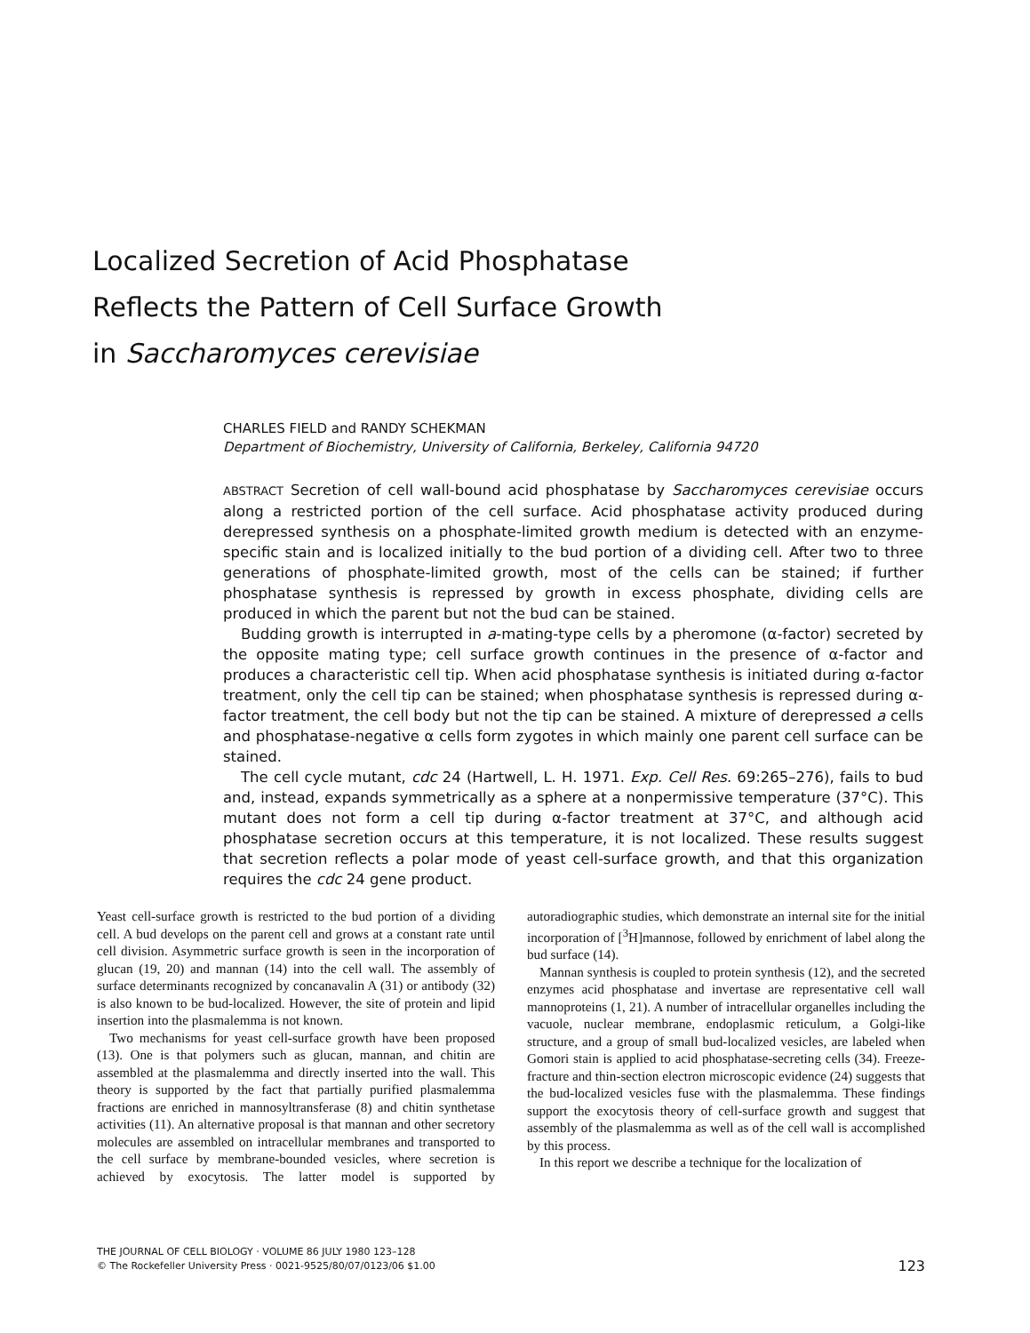Localized Secretion of Acid Phosphatase
Reflects the Pattern of Cell Surface Growth
in Saccharomyces cerevisiae
CHARLES FIELD and RANDY SCHEKMAN
Department of Biochemistry, University of California, Berkeley, California 94720
ABSTRACT Secretion of cell wall-bound acid phosphatase by Saccharomyces cerevisiae occurs along a restricted portion of the cell surface. Acid phosphatase activity produced during derepressed synthesis on a phosphate-limited growth medium is detected with an enzyme-specific stain and is localized initially to the bud portion of a dividing cell. After two to three generations of phosphate-limited growth, most of the cells can be stained; if further phosphatase synthesis is repressed by growth in excess phosphate, dividing cells are produced in which the parent but not the bud can be stained.
Budding growth is interrupted in a-mating-type cells by a pheromone (α-factor) secreted by the opposite mating type; cell surface growth continues in the presence of α-factor and produces a characteristic cell tip. When acid phosphatase synthesis is initiated during α-factor treatment, only the cell tip can be stained; when phosphatase synthesis is repressed during α-factor treatment, the cell body but not the tip can be stained. A mixture of derepressed a cells and phosphatase-negative α cells form zygotes in which mainly one parent cell surface can be stained.
The cell cycle mutant, cdc 24 (Hartwell, L. H. 1971. Exp. Cell Res. 69:265–276), fails to bud and, instead, expands symmetrically as a sphere at a nonpermissive temperature (37°C). This mutant does not form a cell tip during α-factor treatment at 37°C, and although acid phosphatase secretion occurs at this temperature, it is not localized. These results suggest that secretion reflects a polar mode of yeast cell-surface growth, and that this organization requires the cdc 24 gene product.
Yeast cell-surface growth is restricted to the bud portion of a dividing cell. A bud develops on the parent cell and grows at a constant rate until cell division. Asymmetric surface growth is seen in the incorporation of glucan (19, 20) and mannan (14) into the cell wall. The assembly of surface determinants recognized by concanavalin A (31) or antibody (32) is also known to be bud-localized. However, the site of protein and lipid insertion into the plasmalemma is not known.
Two mechanisms for yeast cell-surface growth have been proposed (13). One is that polymers such as glucan, mannan, and chitin are assembled at the plasmalemma and directly inserted into the wall. This theory is supported by the fact that partially purified plasmalemma fractions are enriched in mannosyltransferase (8) and chitin synthetase activities (11). An alternative proposal is that mannan and other secretory molecules are assembled on intracellular membranes and transported to the cell surface by membrane-bounded vesicles, where secretion is achieved by exocytosis. The latter model is supported by autoradiographic studies, which demonstrate an internal site for the initial incorporation of [<sup>3</sup>H]mannose, followed by enrichment of label along the bud surface (14).
Mannan synthesis is coupled to protein synthesis (12), and the secreted enzymes acid phosphatase and invertase are representative cell wall mannoproteins (1, 21). A number of intracellular organelles including the vacuole, nuclear membrane, endoplasmic reticulum, a Golgi-like structure, and a group of small bud-localized vesicles, are labeled when Gomori stain is applied to acid phosphatase-secreting cells (34). Freeze-fracture and thin-section electron microscopic evidence (24) suggests that the bud-localized vesicles fuse with the plasmalemma. These findings support the exocytosis theory of cell-surface growth and suggest that assembly of the plasmalemma as well as of the cell wall is accomplished by this process.
In this report we describe a technique for the localization of
THE JOURNAL OF CELL BIOLOGY · VOLUME 86 JULY 1980 123–128
© The Rockefeller University Press · 0021-9525/80/07/0123/06 $1.00
123